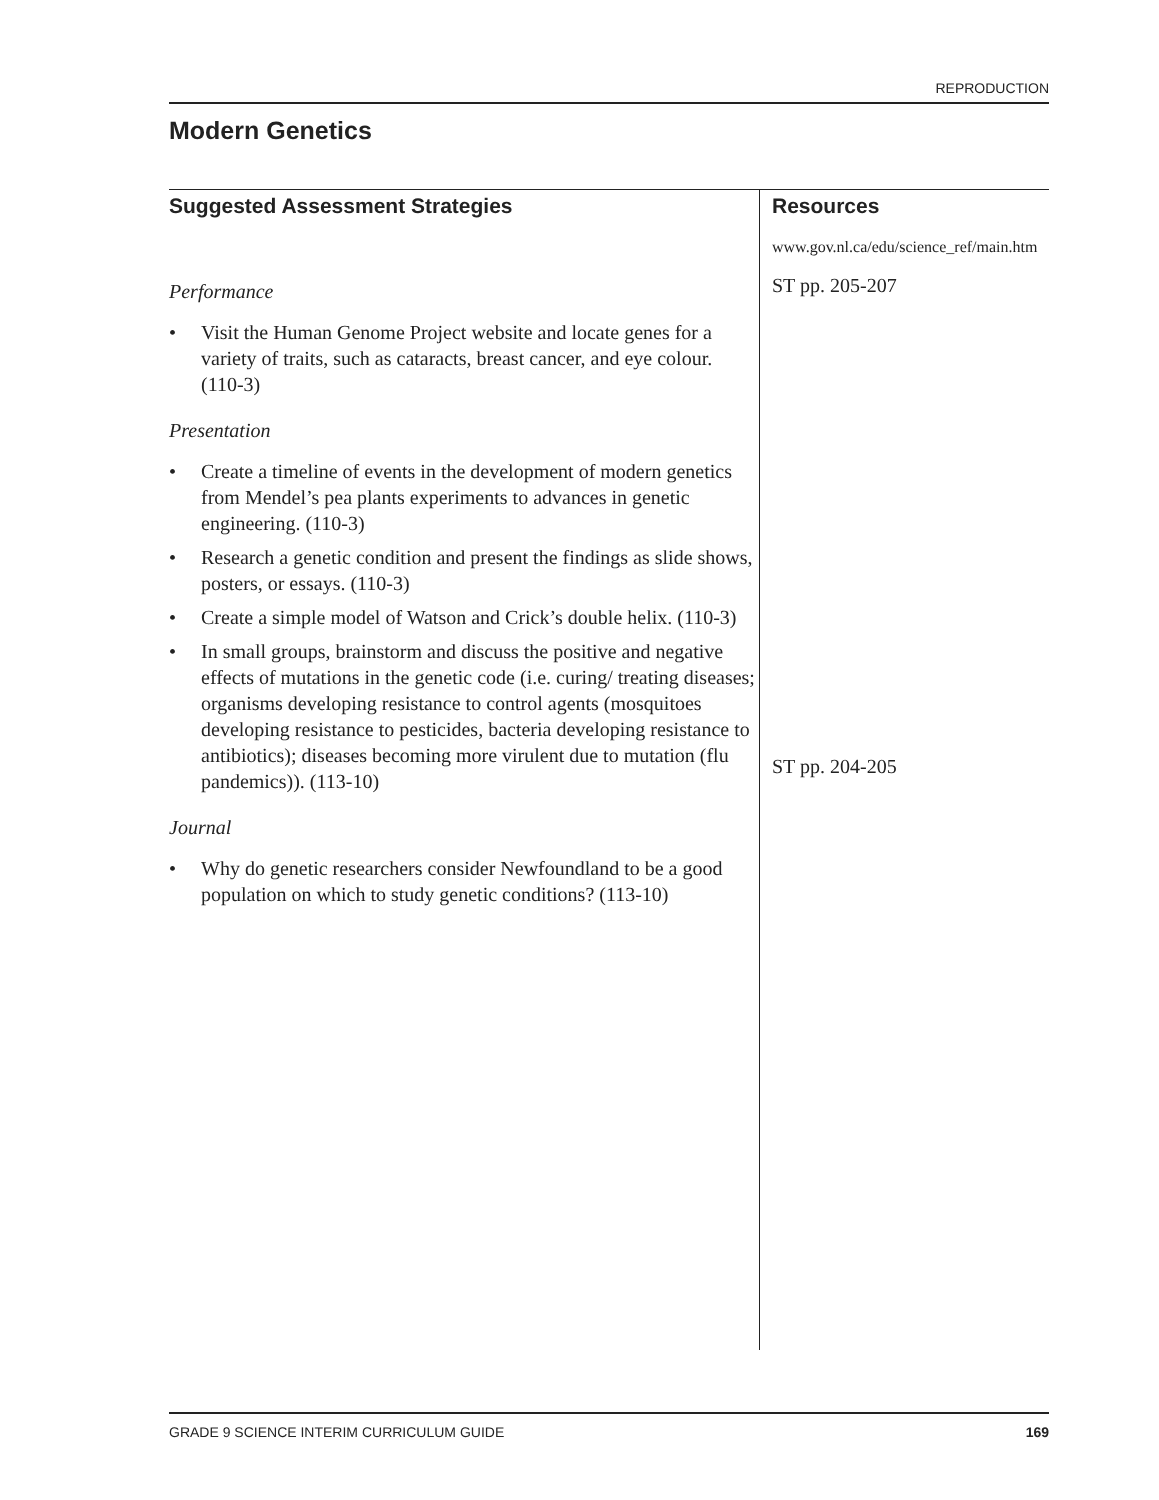REPRODUCTION
Modern Genetics
Suggested Assessment Strategies
Performance
• Visit the Human Genome Project website and locate genes for a variety of traits, such as cataracts, breast cancer, and eye colour. (110-3)
Presentation
• Create a timeline of events in the development of modern genetics from Mendel’s pea plants experiments to advances in genetic engineering. (110-3)
• Research a genetic condition and present the findings as slide shows, posters, or essays. (110-3)
• Create a simple model of Watson and Crick’s double helix. (110-3)
• In small groups, brainstorm and discuss the positive and negative effects of mutations in the genetic code (i.e. curing/ treating diseases; organisms developing resistance to control agents (mosquitoes developing resistance to pesticides, bacteria developing resistance to antibiotics); diseases becoming more virulent due to mutation (flu pandemics)). (113-10)
Journal
• Why do genetic researchers consider Newfoundland to be a good population on which to study genetic conditions? (113-10)
Resources
www.gov.nl.ca/edu/science_ref/main.htm
ST pp. 205-207
ST pp. 204-205
GRADE 9 SCIENCE INTERIM CURRICULUM GUIDE 169